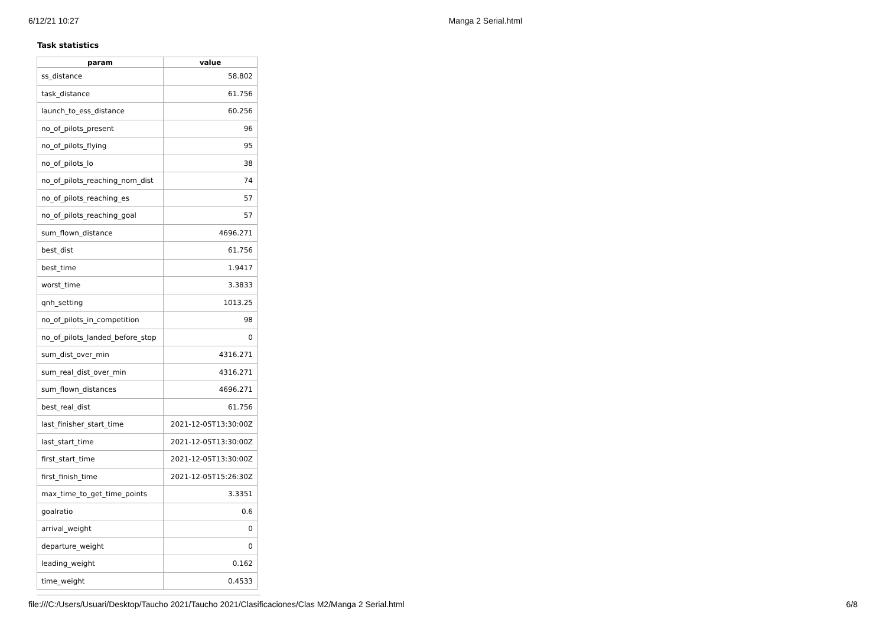6/12/21 10:27 Manga 2 Serial.html
Task statistics
| param | value |
| --- | --- |
| ss_distance | 58.802 |
| task_distance | 61.756 |
| launch_to_ess_distance | 60.256 |
| no_of_pilots_present | 96 |
| no_of_pilots_flying | 95 |
| no_of_pilots_lo | 38 |
| no_of_pilots_reaching_nom_dist | 74 |
| no_of_pilots_reaching_es | 57 |
| no_of_pilots_reaching_goal | 57 |
| sum_flown_distance | 4696.271 |
| best_dist | 61.756 |
| best_time | 1.9417 |
| worst_time | 3.3833 |
| qnh_setting | 1013.25 |
| no_of_pilots_in_competition | 98 |
| no_of_pilots_landed_before_stop | 0 |
| sum_dist_over_min | 4316.271 |
| sum_real_dist_over_min | 4316.271 |
| sum_flown_distances | 4696.271 |
| best_real_dist | 61.756 |
| last_finisher_start_time | 2021-12-05T13:30:00Z |
| last_start_time | 2021-12-05T13:30:00Z |
| first_start_time | 2021-12-05T13:30:00Z |
| first_finish_time | 2021-12-05T15:26:30Z |
| max_time_to_get_time_points | 3.3351 |
| goalratio | 0.6 |
| arrival_weight | 0 |
| departure_weight | 0 |
| leading_weight | 0.162 |
| time_weight | 0.4533 |
file:///C:/Users/Usuari/Desktop/Taucho 2021/Taucho 2021/Clasificaciones/Clas M2/Manga 2 Serial.html 6/8